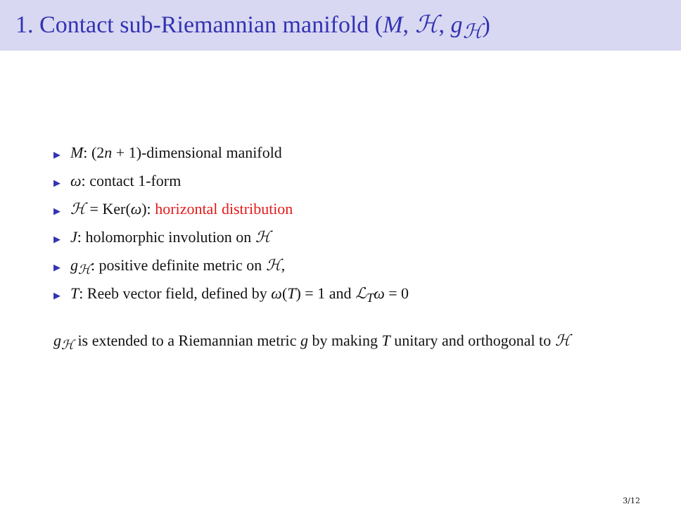1. Contact sub-Riemannian manifold (M, ℋ, g<sub>ℋ</sub>)
▶ M: (2n + 1)-dimensional manifold
▶ ω: contact 1-form
▶ ℋ = Ker(ω): horizontal distribution
▶ J: holomorphic involution on ℋ
▶ g<sub>ℋ</sub>: positive definite metric on ℋ,
▶ T: Reeb vector field, defined by ω(T) = 1 and ℒ<sub>T</sub>ω = 0
g<sub>ℋ</sub> is extended to a Riemannian metric g by making T unitary and orthogonal to ℋ
3/12